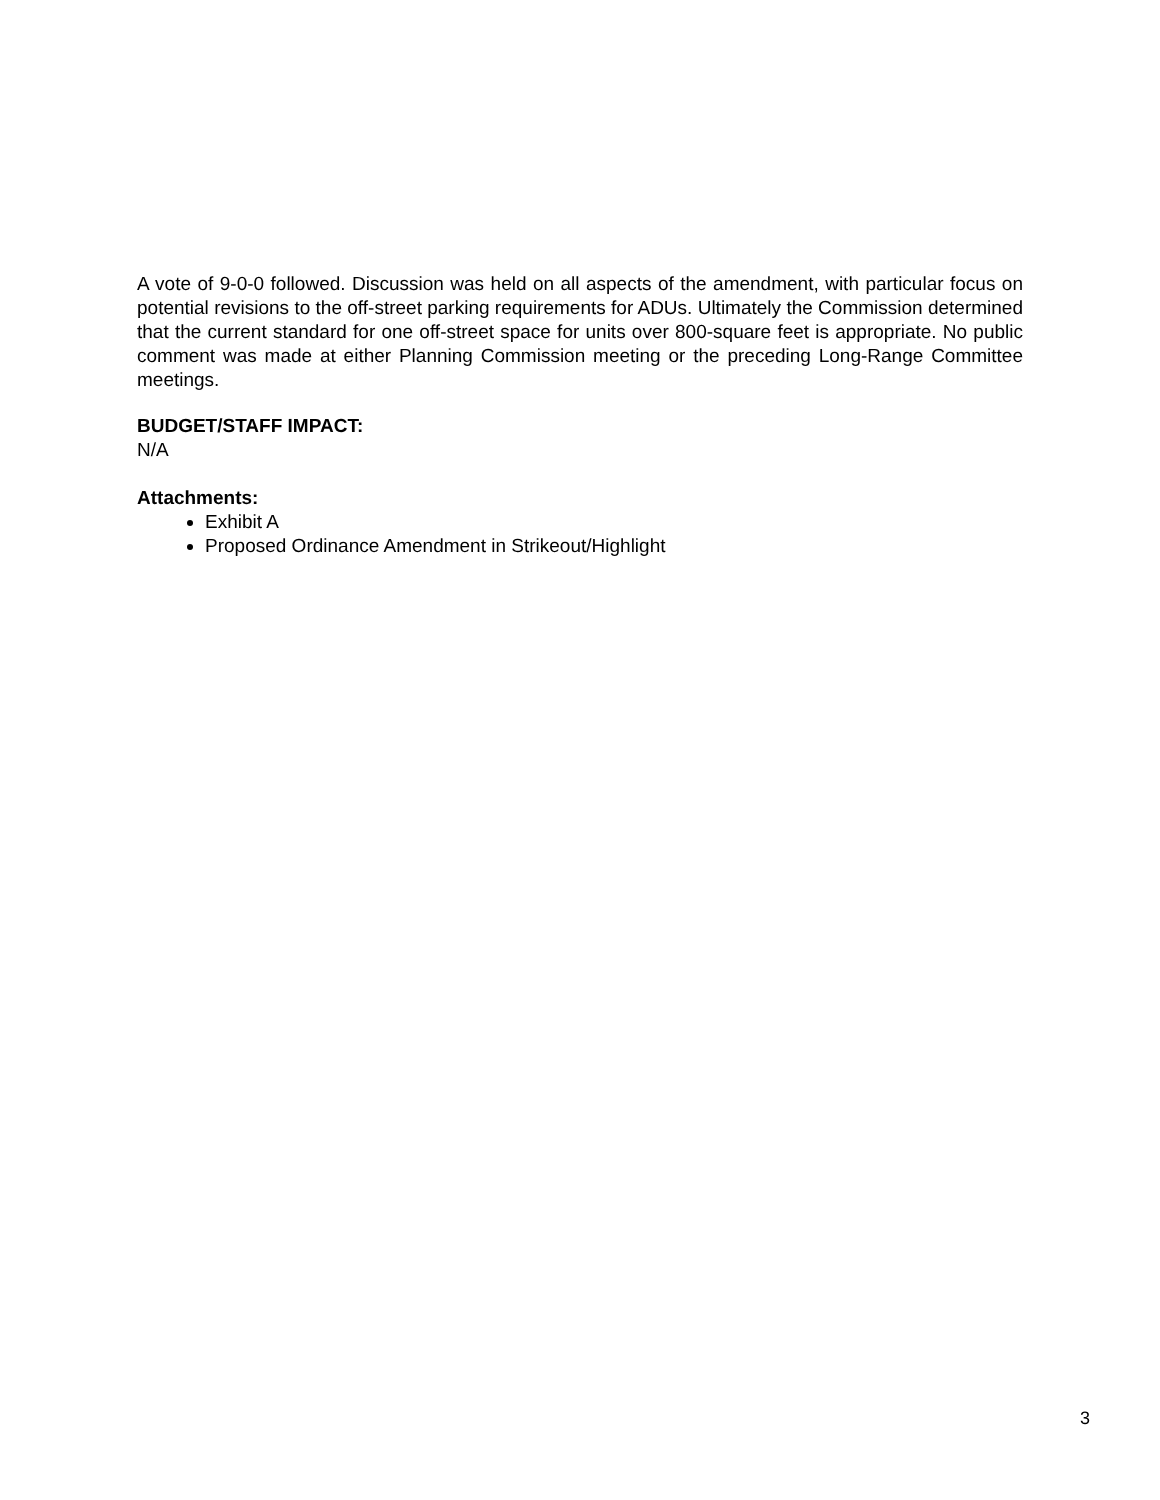A vote of 9-0-0 followed. Discussion was held on all aspects of the amendment, with particular focus on potential revisions to the off-street parking requirements for ADUs. Ultimately the Commission determined that the current standard for one off-street space for units over 800-square feet is appropriate. No public comment was made at either Planning Commission meeting or the preceding Long-Range Committee meetings.
BUDGET/STAFF IMPACT:
N/A
Attachments:
Exhibit A
Proposed Ordinance Amendment in Strikeout/Highlight
3